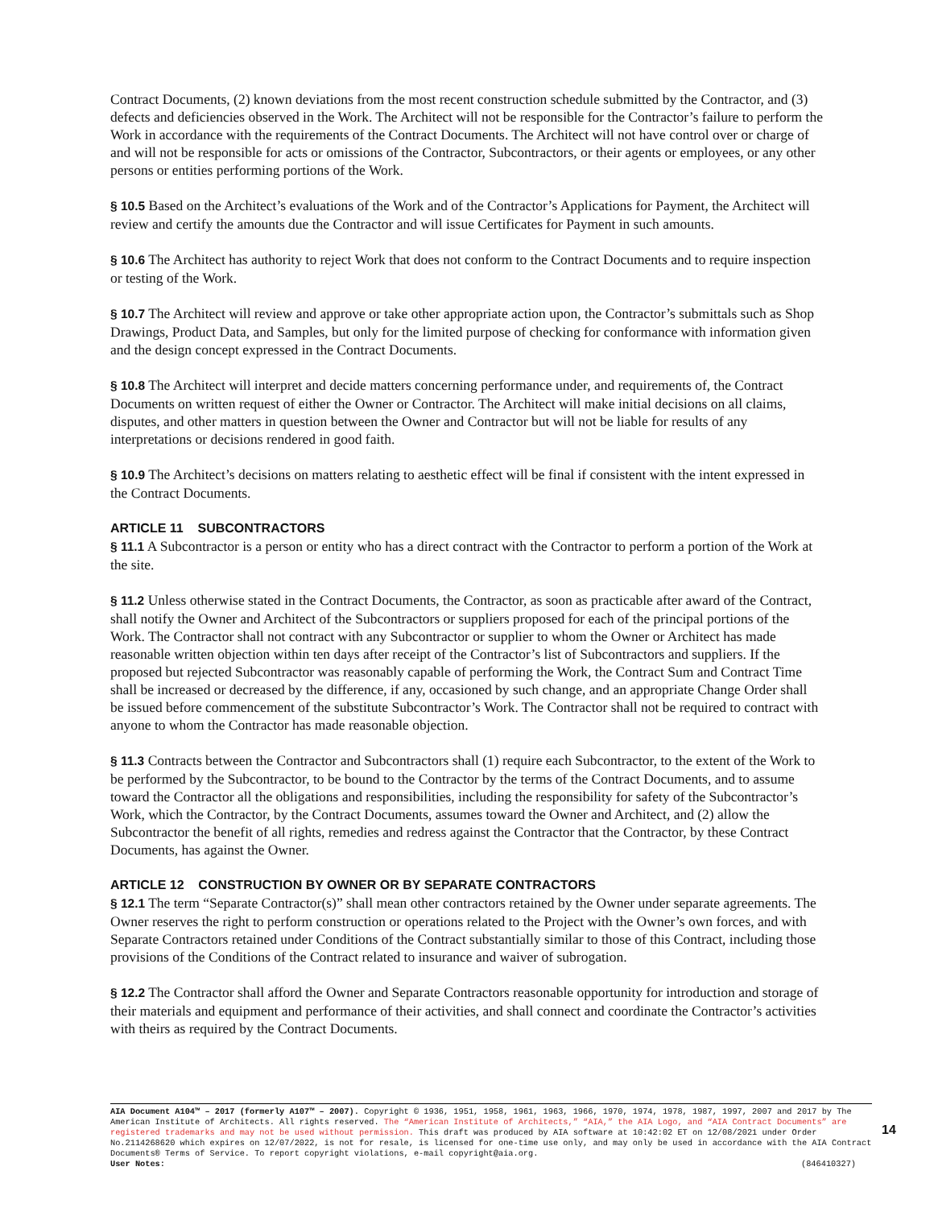Contract Documents, (2) known deviations from the most recent construction schedule submitted by the Contractor, and (3) defects and deficiencies observed in the Work. The Architect will not be responsible for the Contractor’s failure to perform the Work in accordance with the requirements of the Contract Documents. The Architect will not have control over or charge of and will not be responsible for acts or omissions of the Contractor, Subcontractors, or their agents or employees, or any other persons or entities performing portions of the Work.
§ 10.5 Based on the Architect’s evaluations of the Work and of the Contractor’s Applications for Payment, the Architect will review and certify the amounts due the Contractor and will issue Certificates for Payment in such amounts.
§ 10.6 The Architect has authority to reject Work that does not conform to the Contract Documents and to require inspection or testing of the Work.
§ 10.7 The Architect will review and approve or take other appropriate action upon, the Contractor’s submittals such as Shop Drawings, Product Data, and Samples, but only for the limited purpose of checking for conformance with information given and the design concept expressed in the Contract Documents.
§ 10.8 The Architect will interpret and decide matters concerning performance under, and requirements of, the Contract Documents on written request of either the Owner or Contractor. The Architect will make initial decisions on all claims, disputes, and other matters in question between the Owner and Contractor but will not be liable for results of any interpretations or decisions rendered in good faith.
§ 10.9 The Architect’s decisions on matters relating to aesthetic effect will be final if consistent with the intent expressed in the Contract Documents.
ARTICLE 11 SUBCONTRACTORS
§ 11.1 A Subcontractor is a person or entity who has a direct contract with the Contractor to perform a portion of the Work at the site.
§ 11.2 Unless otherwise stated in the Contract Documents, the Contractor, as soon as practicable after award of the Contract, shall notify the Owner and Architect of the Subcontractors or suppliers proposed for each of the principal portions of the Work. The Contractor shall not contract with any Subcontractor or supplier to whom the Owner or Architect has made reasonable written objection within ten days after receipt of the Contractor’s list of Subcontractors and suppliers. If the proposed but rejected Subcontractor was reasonably capable of performing the Work, the Contract Sum and Contract Time shall be increased or decreased by the difference, if any, occasioned by such change, and an appropriate Change Order shall be issued before commencement of the substitute Subcontractor’s Work. The Contractor shall not be required to contract with anyone to whom the Contractor has made reasonable objection.
§ 11.3 Contracts between the Contractor and Subcontractors shall (1) require each Subcontractor, to the extent of the Work to be performed by the Subcontractor, to be bound to the Contractor by the terms of the Contract Documents, and to assume toward the Contractor all the obligations and responsibilities, including the responsibility for safety of the Subcontractor’s Work, which the Contractor, by the Contract Documents, assumes toward the Owner and Architect, and (2) allow the Subcontractor the benefit of all rights, remedies and redress against the Contractor that the Contractor, by these Contract Documents, has against the Owner.
ARTICLE 12 CONSTRUCTION BY OWNER OR BY SEPARATE CONTRACTORS
§ 12.1 The term “Separate Contractor(s)” shall mean other contractors retained by the Owner under separate agreements. The Owner reserves the right to perform construction or operations related to the Project with the Owner’s own forces, and with Separate Contractors retained under Conditions of the Contract substantially similar to those of this Contract, including those provisions of the Conditions of the Contract related to insurance and waiver of subrogation.
§ 12.2 The Contractor shall afford the Owner and Separate Contractors reasonable opportunity for introduction and storage of their materials and equipment and performance of their activities, and shall connect and coordinate the Contractor’s activities with theirs as required by the Contract Documents.
AIA Document A104™ – 2017 (formerly A107™ – 2007). Copyright © 1936, 1951, 1958, 1961, 1963, 1966, 1970, 1974, 1978, 1987, 1997, 2007 and 2017 by The American Institute of Architects. All rights reserved. The “American Institute of Architects,” “AIA,” the AIA Logo, and “AIA Contract Documents” are registered trademarks and may not be used without permission. This draft was produced by AIA software at 10:42:02 ET on 12/08/2021 under Order No.2114268620 which expires on 12/07/2022, is not for resale, is licensed for one-time use only, and may only be used in accordance with the AIA Contract Documents® Terms of Service. To report copyright violations, e-mail copyright@aia.org.
User Notes: (846410327)
14